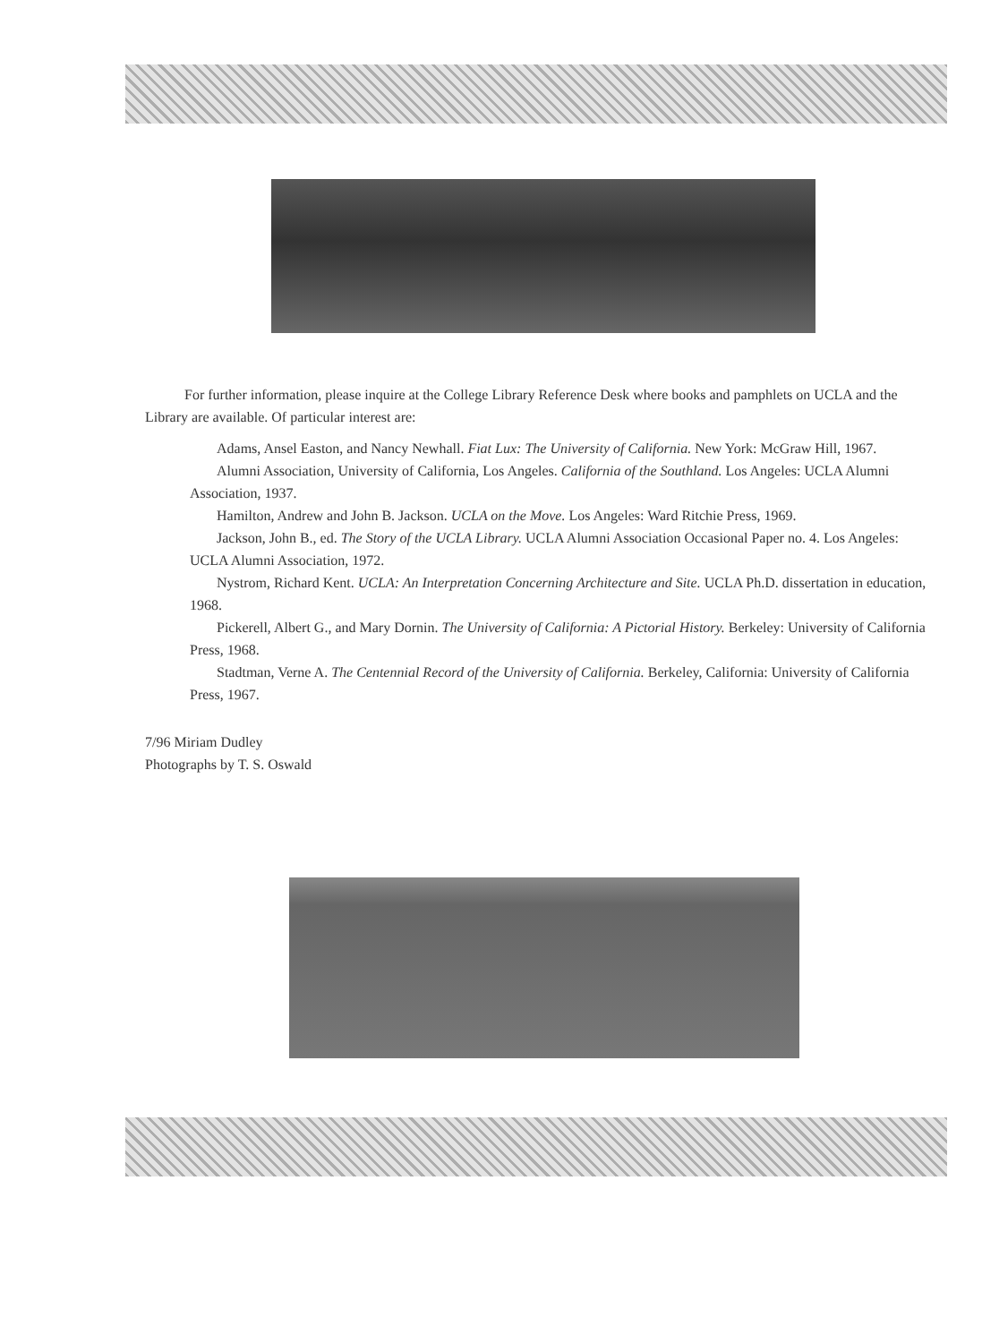For further information, please inquire at the College Library Reference Desk where books and pamphlets on UCLA and the Library are available. Of particular interest are:
Adams, Ansel Easton, and Nancy Newhall. Fiat Lux: The University of California. New York: McGraw Hill, 1967.
Alumni Association, University of California, Los Angeles. California of the Southland. Los Angeles: UCLA Alumni Association, 1937.
Hamilton, Andrew and John B. Jackson. UCLA on the Move. Los Angeles: Ward Ritchie Press, 1969.
Jackson, John B., ed. The Story of the UCLA Library. UCLA Alumni Association Occasional Paper no. 4. Los Angeles: UCLA Alumni Association, 1972.
Nystrom, Richard Kent. UCLA: An Interpretation Concerning Architecture and Site. UCLA Ph.D. dissertation in education, 1968.
Pickerell, Albert G., and Mary Dornin. The University of California: A Pictorial History. Berkeley: University of California Press, 1968.
Stadtman, Verne A. The Centennial Record of the University of California. Berkeley, California: University of California Press, 1967.
7/96 Miriam Dudley
Photographs by T. S. Oswald